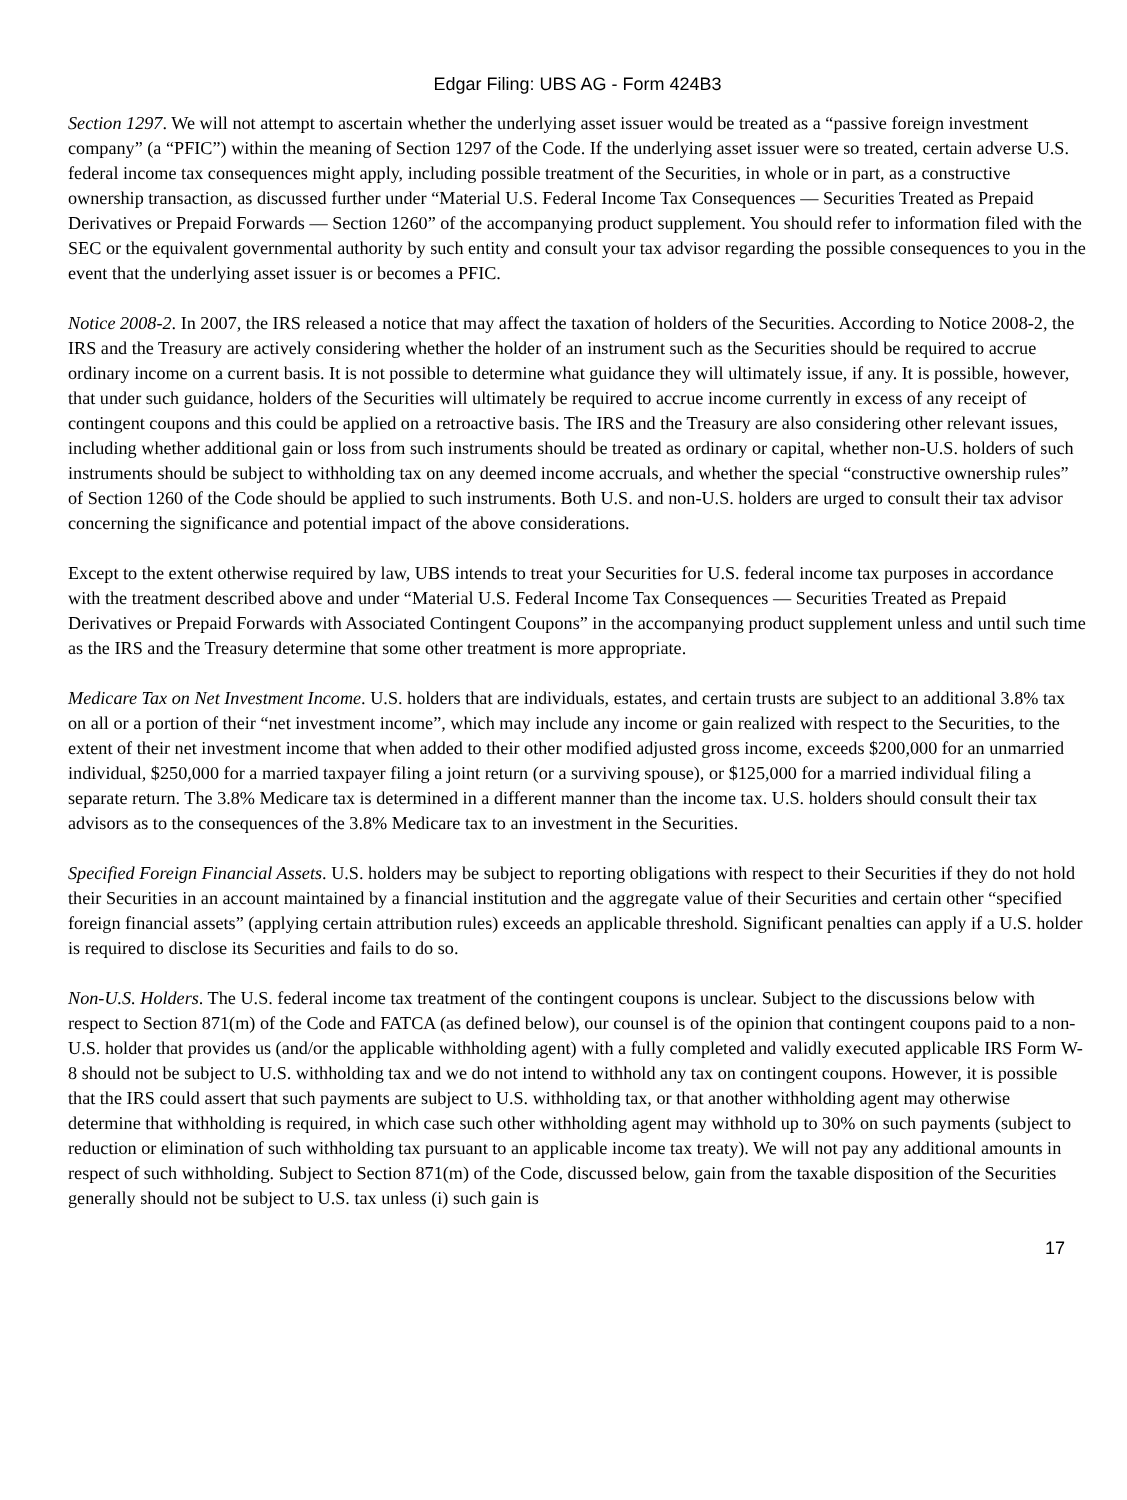Edgar Filing: UBS AG - Form 424B3
Section 1297. We will not attempt to ascertain whether the underlying asset issuer would be treated as a “passive foreign investment company” (a “PFIC”) within the meaning of Section 1297 of the Code. If the underlying asset issuer were so treated, certain adverse U.S. federal income tax consequences might apply, including possible treatment of the Securities, in whole or in part, as a constructive ownership transaction, as discussed further under “Material U.S. Federal Income Tax Consequences — Securities Treated as Prepaid Derivatives or Prepaid Forwards — Section 1260” of the accompanying product supplement. You should refer to information filed with the SEC or the equivalent governmental authority by such entity and consult your tax advisor regarding the possible consequences to you in the event that the underlying asset issuer is or becomes a PFIC.
Notice 2008-2. In 2007, the IRS released a notice that may affect the taxation of holders of the Securities. According to Notice 2008-2, the IRS and the Treasury are actively considering whether the holder of an instrument such as the Securities should be required to accrue ordinary income on a current basis. It is not possible to determine what guidance they will ultimately issue, if any. It is possible, however, that under such guidance, holders of the Securities will ultimately be required to accrue income currently in excess of any receipt of contingent coupons and this could be applied on a retroactive basis. The IRS and the Treasury are also considering other relevant issues, including whether additional gain or loss from such instruments should be treated as ordinary or capital, whether non-U.S. holders of such instruments should be subject to withholding tax on any deemed income accruals, and whether the special “constructive ownership rules” of Section 1260 of the Code should be applied to such instruments. Both U.S. and non-U.S. holders are urged to consult their tax advisor concerning the significance and potential impact of the above considerations.
Except to the extent otherwise required by law, UBS intends to treat your Securities for U.S. federal income tax purposes in accordance with the treatment described above and under “Material U.S. Federal Income Tax Consequences — Securities Treated as Prepaid Derivatives or Prepaid Forwards with Associated Contingent Coupons” in the accompanying product supplement unless and until such time as the IRS and the Treasury determine that some other treatment is more appropriate.
Medicare Tax on Net Investment Income. U.S. holders that are individuals, estates, and certain trusts are subject to an additional 3.8% tax on all or a portion of their “net investment income”, which may include any income or gain realized with respect to the Securities, to the extent of their net investment income that when added to their other modified adjusted gross income, exceeds $200,000 for an unmarried individual, $250,000 for a married taxpayer filing a joint return (or a surviving spouse), or $125,000 for a married individual filing a separate return. The 3.8% Medicare tax is determined in a different manner than the income tax. U.S. holders should consult their tax advisors as to the consequences of the 3.8% Medicare tax to an investment in the Securities.
Specified Foreign Financial Assets. U.S. holders may be subject to reporting obligations with respect to their Securities if they do not hold their Securities in an account maintained by a financial institution and the aggregate value of their Securities and certain other “specified foreign financial assets” (applying certain attribution rules) exceeds an applicable threshold. Significant penalties can apply if a U.S. holder is required to disclose its Securities and fails to do so.
Non-U.S. Holders. The U.S. federal income tax treatment of the contingent coupons is unclear. Subject to the discussions below with respect to Section 871(m) of the Code and FATCA (as defined below), our counsel is of the opinion that contingent coupons paid to a non-U.S. holder that provides us (and/or the applicable withholding agent) with a fully completed and validly executed applicable IRS Form W-8 should not be subject to U.S. withholding tax and we do not intend to withhold any tax on contingent coupons. However, it is possible that the IRS could assert that such payments are subject to U.S. withholding tax, or that another withholding agent may otherwise determine that withholding is required, in which case such other withholding agent may withhold up to 30% on such payments (subject to reduction or elimination of such withholding tax pursuant to an applicable income tax treaty). We will not pay any additional amounts in respect of such withholding. Subject to Section 871(m) of the Code, discussed below, gain from the taxable disposition of the Securities generally should not be subject to U.S. tax unless (i) such gain is
17